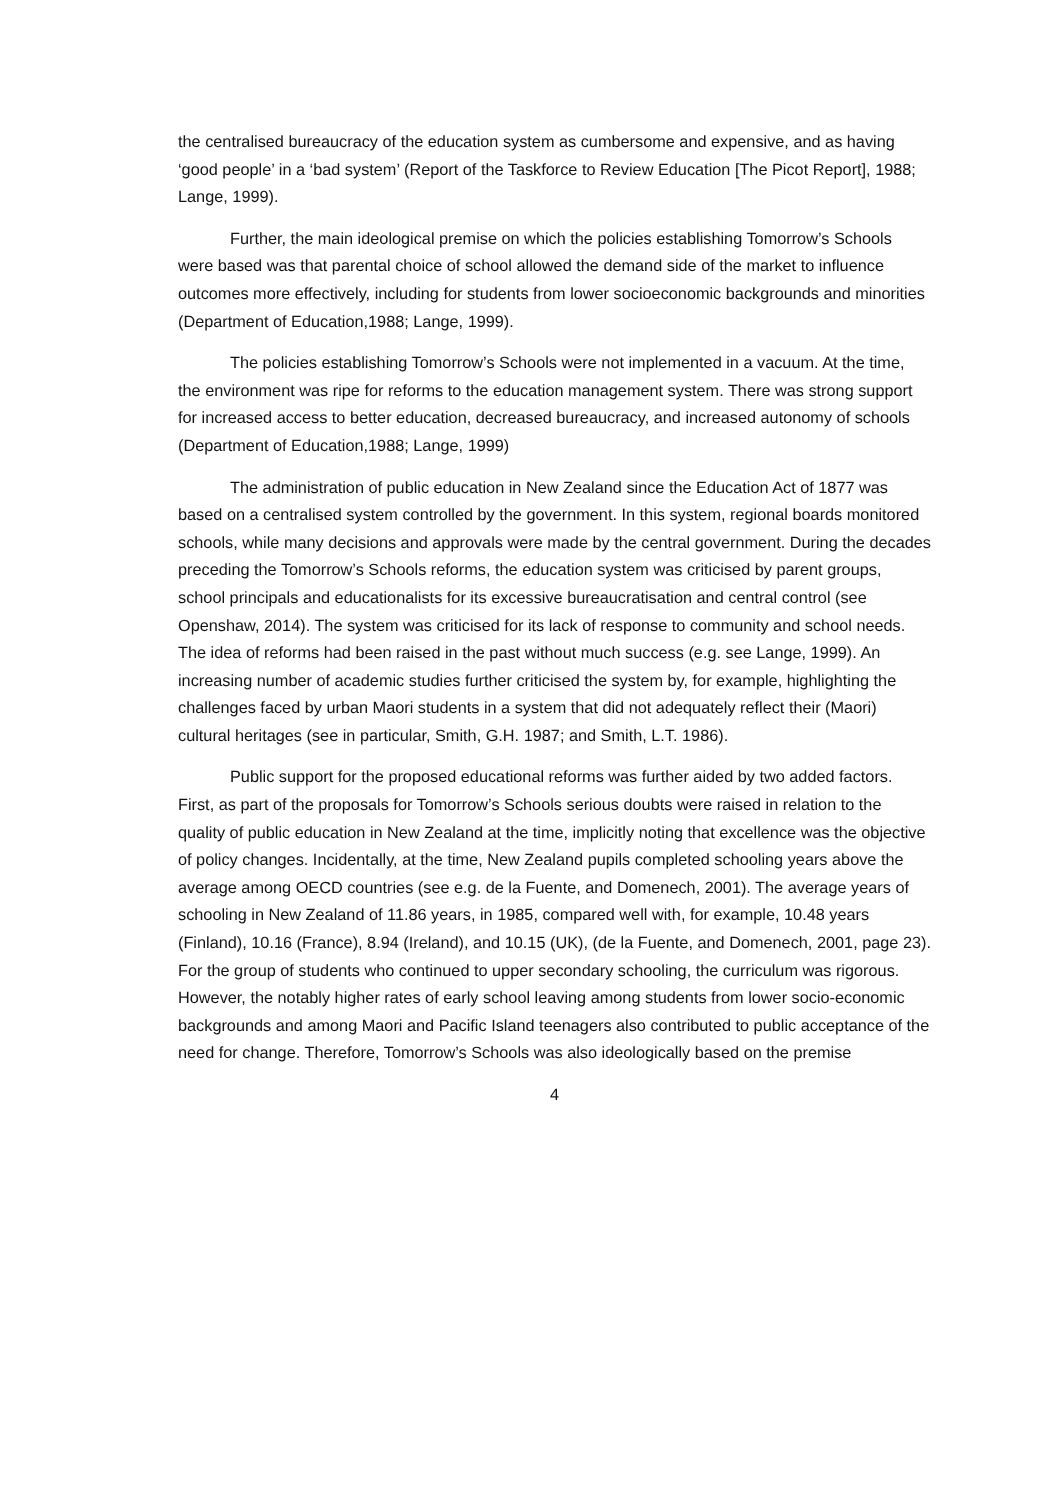the centralised bureaucracy of the education system as cumbersome and expensive, and as having ‘good people’ in a ‘bad system’ (Report of the Taskforce to Review Education [The Picot Report], 1988; Lange, 1999).
Further, the main ideological premise on which the policies establishing Tomorrow’s Schools were based was that parental choice of school allowed the demand side of the market to influence outcomes more effectively, including for students from lower socioeconomic backgrounds and minorities (Department of Education,1988; Lange, 1999).
The policies establishing Tomorrow’s Schools were not implemented in a vacuum. At the time, the environment was ripe for reforms to the education management system. There was strong support for increased access to better education, decreased bureaucracy, and increased autonomy of schools (Department of Education,1988; Lange, 1999)
The administration of public education in New Zealand since the Education Act of 1877 was based on a centralised system controlled by the government. In this system, regional boards monitored schools, while many decisions and approvals were made by the central government. During the decades preceding the Tomorrow’s Schools reforms, the education system was criticised by parent groups, school principals and educationalists for its excessive bureaucratisation and central control (see Openshaw, 2014). The system was criticised for its lack of response to community and school needs. The idea of reforms had been raised in the past without much success (e.g. see Lange, 1999). An increasing number of academic studies further criticised the system by, for example, highlighting the challenges faced by urban Maori students in a system that did not adequately reflect their (Maori) cultural heritages (see in particular, Smith, G.H. 1987; and Smith, L.T. 1986).
Public support for the proposed educational reforms was further aided by two added factors. First, as part of the proposals for Tomorrow’s Schools serious doubts were raised in relation to the quality of public education in New Zealand at the time, implicitly noting that excellence was the objective of policy changes. Incidentally, at the time, New Zealand pupils completed schooling years above the average among OECD countries (see e.g. de la Fuente, and Domenech, 2001). The average years of schooling in New Zealand of 11.86 years, in 1985, compared well with, for example, 10.48 years (Finland), 10.16 (France), 8.94 (Ireland), and 10.15 (UK), (de la Fuente, and Domenech, 2001, page 23). For the group of students who continued to upper secondary schooling, the curriculum was rigorous. However, the notably higher rates of early school leaving among students from lower socio-economic backgrounds and among Maori and Pacific Island teenagers also contributed to public acceptance of the need for change. Therefore, Tomorrow’s Schools was also ideologically based on the premise
4